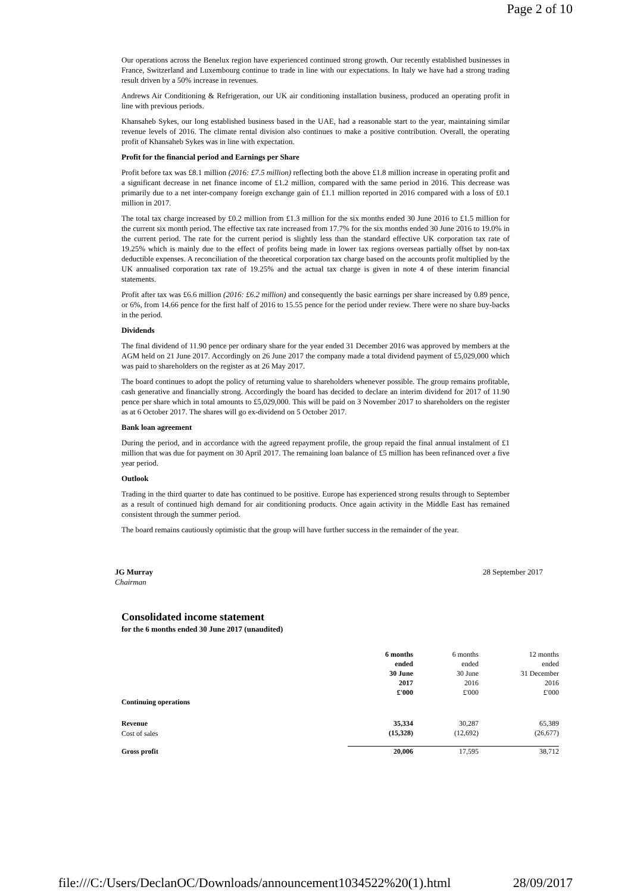Page 2 of 10
Our operations across the Benelux region have experienced continued strong growth. Our recently established businesses in France, Switzerland and Luxembourg continue to trade in line with our expectations. In Italy we have had a strong trading result driven by a 50% increase in revenues.
Andrews Air Conditioning & Refrigeration, our UK air conditioning installation business, produced an operating profit in line with previous periods.
Khansaheb Sykes, our long established business based in the UAE, had a reasonable start to the year, maintaining similar revenue levels of 2016. The climate rental division also continues to make a positive contribution. Overall, the operating profit of Khansaheb Sykes was in line with expectation.
Profit for the financial period and Earnings per Share
Profit before tax was £8.1 million (2016: £7.5 million) reflecting both the above £1.8 million increase in operating profit and a significant decrease in net finance income of £1.2 million, compared with the same period in 2016. This decrease was primarily due to a net inter-company foreign exchange gain of £1.1 million reported in 2016 compared with a loss of £0.1 million in 2017.
The total tax charge increased by £0.2 million from £1.3 million for the six months ended 30 June 2016 to £1.5 million for the current six month period. The effective tax rate increased from 17.7% for the six months ended 30 June 2016 to 19.0% in the current period. The rate for the current period is slightly less than the standard effective UK corporation tax rate of 19.25% which is mainly due to the effect of profits being made in lower tax regions overseas partially offset by non-tax deductible expenses. A reconciliation of the theoretical corporation tax charge based on the accounts profit multiplied by the UK annualised corporation tax rate of 19.25% and the actual tax charge is given in note 4 of these interim financial statements.
Profit after tax was £6.6 million (2016: £6.2 million) and consequently the basic earnings per share increased by 0.89 pence, or 6%, from 14.66 pence for the first half of 2016 to 15.55 pence for the period under review. There were no share buy-backs in the period.
Dividends
The final dividend of 11.90 pence per ordinary share for the year ended 31 December 2016 was approved by members at the AGM held on 21 June 2017. Accordingly on 26 June 2017 the company made a total dividend payment of £5,029,000 which was paid to shareholders on the register as at 26 May 2017.
The board continues to adopt the policy of returning value to shareholders whenever possible. The group remains profitable, cash generative and financially strong. Accordingly the board has decided to declare an interim dividend for 2017 of 11.90 pence per share which in total amounts to £5,029,000. This will be paid on 3 November 2017 to shareholders on the register as at 6 October 2017. The shares will go ex-dividend on 5 October 2017.
Bank loan agreement
During the period, and in accordance with the agreed repayment profile, the group repaid the final annual instalment of £1 million that was due for payment on 30 April 2017. The remaining loan balance of £5 million has been refinanced over a five year period.
Outlook
Trading in the third quarter to date has continued to be positive. Europe has experienced strong results through to September as a result of continued high demand for air conditioning products. Once again activity in the Middle East has remained consistent through the summer period.
The board remains cautiously optimistic that the group will have further success in the remainder of the year.
JG Murray
Chairman
28 September 2017
Consolidated income statement
for the 6 months ended 30 June 2017 (unaudited)
| | 6 months ended 30 June 2017 £'000 | 6 months ended 30 June 2016 £'000 | 12 months ended 31 December 2016 £'000 |
| Continuing operations | | | |
| Revenue | 35,334 | 30,287 | 65,389 |
| Cost of sales | (15,328) | (12,692) | (26,677) |
| Gross profit | 20,006 | 17,595 | 38,712 |
file:///C:/Users/DeclanOC/Downloads/announcement1034522%20(1).html 28/09/2017